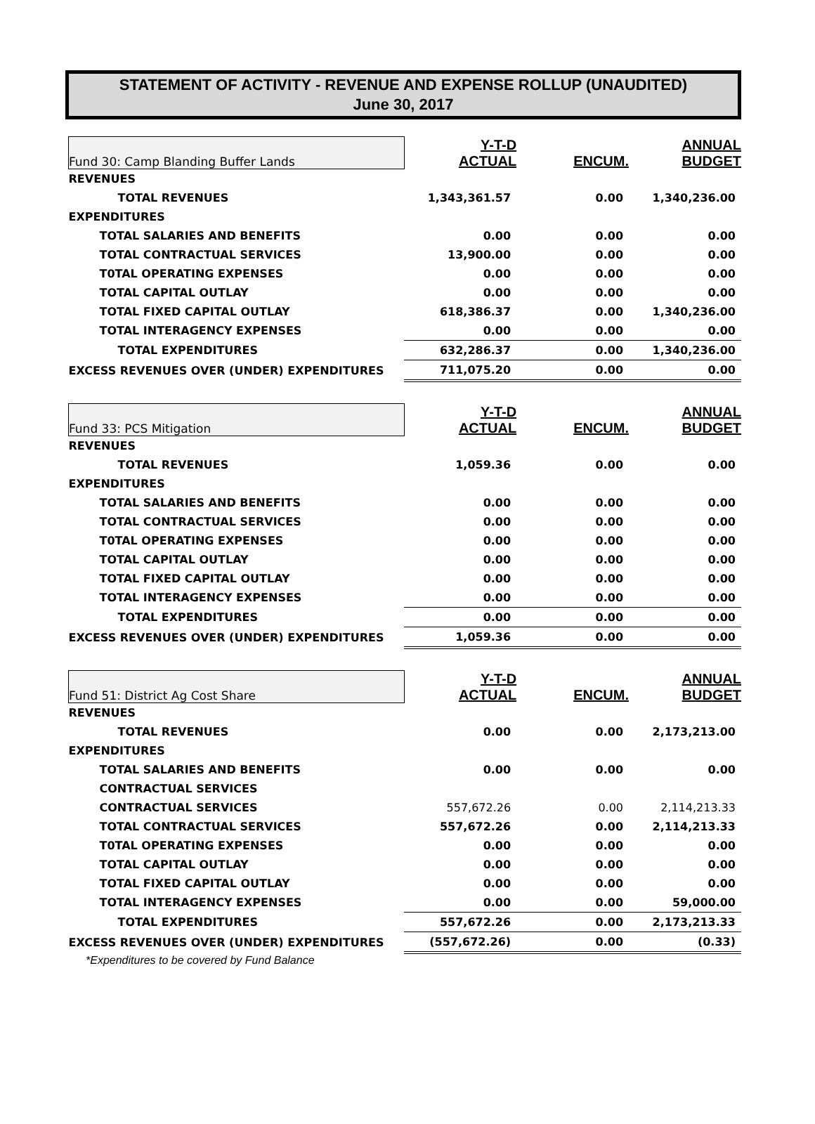STATEMENT OF ACTIVITY - REVENUE AND EXPENSE ROLLUP (UNAUDITED)
June 30, 2017
| Fund 30: Camp Blanding Buffer Lands | Y-T-D ACTUAL | ENCUM. | ANNUAL BUDGET |
| --- | --- | --- | --- |
| REVENUES | | | |
| TOTAL REVENUES | 1,343,361.57 | 0.00 | 1,340,236.00 |
| EXPENDITURES | | | |
| TOTAL SALARIES AND BENEFITS | 0.00 | 0.00 | 0.00 |
| TOTAL CONTRACTUAL SERVICES | 13,900.00 | 0.00 | 0.00 |
| T0TAL OPERATING EXPENSES | 0.00 | 0.00 | 0.00 |
| TOTAL CAPITAL OUTLAY | 0.00 | 0.00 | 0.00 |
| TOTAL FIXED CAPITAL OUTLAY | 618,386.37 | 0.00 | 1,340,236.00 |
| TOTAL INTERAGENCY EXPENSES | 0.00 | 0.00 | 0.00 |
| TOTAL EXPENDITURES | 632,286.37 | 0.00 | 1,340,236.00 |
| EXCESS REVENUES OVER (UNDER) EXPENDITURES | 711,075.20 | 0.00 | 0.00 |
| Fund 33: PCS Mitigation | Y-T-D ACTUAL | ENCUM. | ANNUAL BUDGET |
| REVENUES | | | |
| TOTAL REVENUES | 1,059.36 | 0.00 | 0.00 |
| EXPENDITURES | | | |
| TOTAL SALARIES AND BENEFITS | 0.00 | 0.00 | 0.00 |
| TOTAL CONTRACTUAL SERVICES | 0.00 | 0.00 | 0.00 |
| T0TAL OPERATING EXPENSES | 0.00 | 0.00 | 0.00 |
| TOTAL CAPITAL OUTLAY | 0.00 | 0.00 | 0.00 |
| TOTAL FIXED CAPITAL OUTLAY | 0.00 | 0.00 | 0.00 |
| TOTAL INTERAGENCY EXPENSES | 0.00 | 0.00 | 0.00 |
| TOTAL EXPENDITURES | 0.00 | 0.00 | 0.00 |
| EXCESS REVENUES OVER (UNDER) EXPENDITURES | 1,059.36 | 0.00 | 0.00 |
| Fund 51: District Ag Cost Share | Y-T-D ACTUAL | ENCUM. | ANNUAL BUDGET |
| REVENUES | | | |
| TOTAL REVENUES | 0.00 | 0.00 | 2,173,213.00 |
| EXPENDITURES | | | |
| TOTAL SALARIES AND BENEFITS | 0.00 | 0.00 | 0.00 |
| CONTRACTUAL SERVICES | | | |
| CONTRACTUAL SERVICES | 557,672.26 | 0.00 | 2,114,213.33 |
| TOTAL CONTRACTUAL SERVICES | 557,672.26 | 0.00 | 2,114,213.33 |
| T0TAL OPERATING EXPENSES | 0.00 | 0.00 | 0.00 |
| TOTAL CAPITAL OUTLAY | 0.00 | 0.00 | 0.00 |
| TOTAL FIXED CAPITAL OUTLAY | 0.00 | 0.00 | 0.00 |
| TOTAL INTERAGENCY EXPENSES | 0.00 | 0.00 | 59,000.00 |
| TOTAL EXPENDITURES | 557,672.26 | 0.00 | 2,173,213.33 |
| EXCESS REVENUES OVER (UNDER) EXPENDITURES | (557,672.26) | 0.00 | (0.33) |
*Expenditures to be covered by Fund Balance